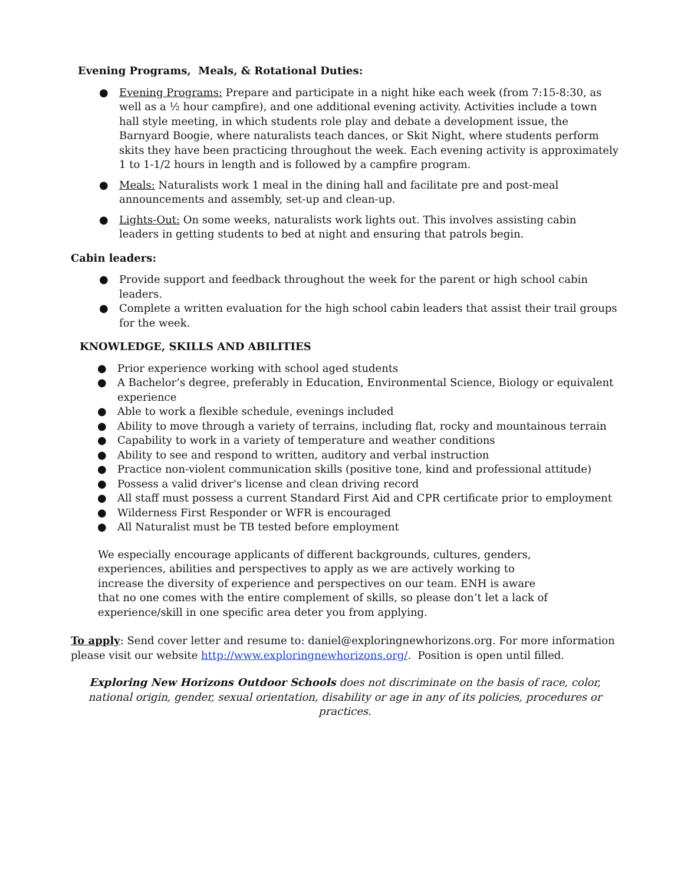Evening Programs, Meals, & Rotational Duties:
● Evening Programs: Prepare and participate in a night hike each week (from 7:15-8:30, as well as a ½ hour campfire), and one additional evening activity. Activities include a town hall style meeting, in which students role play and debate a development issue, the Barnyard Boogie, where naturalists teach dances, or Skit Night, where students perform skits they have been practicing throughout the week. Each evening activity is approximately 1 to 1-1/2 hours in length and is followed by a campfire program.
● Meals: Naturalists work 1 meal in the dining hall and facilitate pre and post-meal announcements and assembly, set-up and clean-up.
● Lights-Out: On some weeks, naturalists work lights out. This involves assisting cabin leaders in getting students to bed at night and ensuring that patrols begin.
Cabin leaders:
● Provide support and feedback throughout the week for the parent or high school cabin leaders.
● Complete a written evaluation for the high school cabin leaders that assist their trail groups for the week.
KNOWLEDGE, SKILLS AND ABILITIES
● Prior experience working with school aged students
● A Bachelor’s degree, preferably in Education, Environmental Science, Biology or equivalent experience
● Able to work a flexible schedule, evenings included
● Ability to move through a variety of terrains, including flat, rocky and mountainous terrain
● Capability to work in a variety of temperature and weather conditions
● Ability to see and respond to written, auditory and verbal instruction
● Practice non-violent communication skills (positive tone, kind and professional attitude)
● Possess a valid driver's license and clean driving record
● All staff must possess a current Standard First Aid and CPR certificate prior to employment
● Wilderness First Responder or WFR is encouraged
● All Naturalist must be TB tested before employment
We especially encourage applicants of different backgrounds, cultures, genders, experiences, abilities and perspectives to apply as we are actively working to increase the diversity of experience and perspectives on our team. ENH is aware that no one comes with the entire complement of skills, so please don’t let a lack of experience/skill in one specific area deter you from applying.
To apply: Send cover letter and resume to: daniel@exploringnewhorizons.org. For more information please visit our website http://www.exploringnewhorizons.org/. Position is open until filled.
Exploring New Horizons Outdoor Schools does not discriminate on the basis of race, color, national origin, gender, sexual orientation, disability or age in any of its policies, procedures or practices.